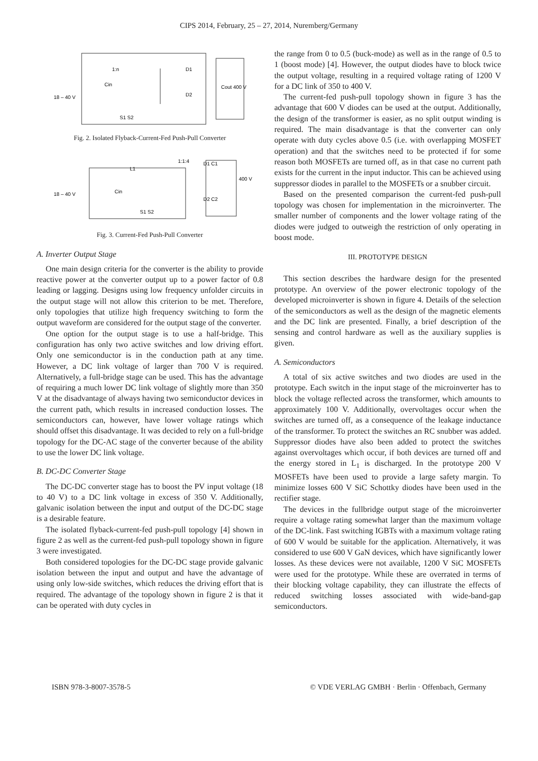CIPS 2014, February, 25 – 27, 2014, Nuremberg/Germany
18 – 40 V
Cin
Cout 400 V
D1
D2
S1 S2
1:n
Fig. 2. Isolated Flyback-Current-Fed Push-Pull Converter
18 – 40 V
Cin
L1
1:1:4
400 V
D1 C1
D2 C2
S1 S2
Fig. 3. Current-Fed Push-Pull Converter
A. Inverter Output Stage
One main design criteria for the converter is the ability to provide reactive power at the converter output up to a power factor of 0.8 leading or lagging. Designs using low frequency unfolder circuits in the output stage will not allow this criterion to be met. Therefore, only topologies that utilize high frequency switching to form the output waveform are considered for the output stage of the converter.
One option for the output stage is to use a half-bridge. This configuration has only two active switches and low driving effort. Only one semiconductor is in the conduction path at any time. However, a DC link voltage of larger than 700 V is required. Alternatively, a full-bridge stage can be used. This has the advantage of requiring a much lower DC link voltage of slightly more than 350 V at the disadvantage of always having two semiconductor devices in the current path, which results in increased conduction losses. The semiconductors can, however, have lower voltage ratings which should offset this disadvantage. It was decided to rely on a full-bridge topology for the DC-AC stage of the converter because of the ability to use the lower DC link voltage.
B. DC-DC Converter Stage
The DC-DC converter stage has to boost the PV input voltage (18 to 40 V) to a DC link voltage in excess of 350 V. Additionally, galvanic isolation between the input and output of the DC-DC stage is a desirable feature.
The isolated flyback-current-fed push-pull topology [4] shown in figure 2 as well as the current-fed push-pull topology shown in figure 3 were investigated.
Both considered topologies for the DC-DC stage provide galvanic isolation between the input and output and have the advantage of using only low-side switches, which reduces the driving effort that is required. The advantage of the topology shown in figure 2 is that it can be operated with duty cycles in
the range from 0 to 0.5 (buck-mode) as well as in the range of 0.5 to 1 (boost mode) [4]. However, the output diodes have to block twice the output voltage, resulting in a required voltage rating of 1200 V for a DC link of 350 to 400 V.
The current-fed push-pull topology shown in figure 3 has the advantage that 600 V diodes can be used at the output. Additionally, the design of the transformer is easier, as no split output winding is required. The main disadvantage is that the converter can only operate with duty cycles above 0.5 (i.e. with overlapping MOSFET operation) and that the switches need to be protected if for some reason both MOSFETs are turned off, as in that case no current path exists for the current in the input inductor. This can be achieved using suppressor diodes in parallel to the MOSFETs or a snubber circuit.
Based on the presented comparison the current-fed push-pull topology was chosen for implementation in the microinverter. The smaller number of components and the lower voltage rating of the diodes were judged to outweigh the restriction of only operating in boost mode.
III. PROTOTYPE DESIGN
This section describes the hardware design for the presented prototype. An overview of the power electronic topology of the developed microinverter is shown in figure 4. Details of the selection of the semiconductors as well as the design of the magnetic elements and the DC link are presented. Finally, a brief description of the sensing and control hardware as well as the auxiliary supplies is given.
A. Semiconductors
A total of six active switches and two diodes are used in the prototype. Each switch in the input stage of the microinverter has to block the voltage reflected across the transformer, which amounts to approximately 100 V. Additionally, overvoltages occur when the switches are turned off, as a consequence of the leakage inductance of the transformer. To protect the switches an RC snubber was added. Suppressor diodes have also been added to protect the switches against overvoltages which occur, if both devices are turned off and the energy stored in L<sub>1</sub> is discharged. In the prototype 200 V MOSFETs have been used to provide a large safety margin. To minimize losses 600 V SiC Schottky diodes have been used in the rectifier stage.
The devices in the fullbridge output stage of the microinverter require a voltage rating somewhat larger than the maximum voltage of the DC-link. Fast switching IGBTs with a maximum voltage rating of 600 V would be suitable for the application. Alternatively, it was considered to use 600 V GaN devices, which have significantly lower losses. As these devices were not available, 1200 V SiC MOSFETs were used for the prototype. While these are overrated in terms of their blocking voltage capability, they can illustrate the effects of reduced switching losses associated with wide-band-gap semiconductors.
ISBN 978-3-8007-3578-5 © VDE VERLAG GMBH · Berlin · Offenbach, Germany